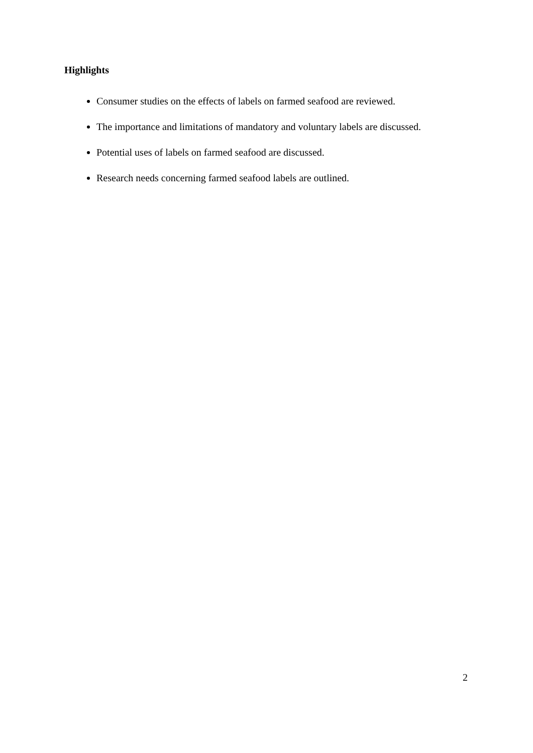Highlights
Consumer studies on the effects of labels on farmed seafood are reviewed.
The importance and limitations of mandatory and voluntary labels are discussed.
Potential uses of labels on farmed seafood are discussed.
Research needs concerning farmed seafood labels are outlined.
2